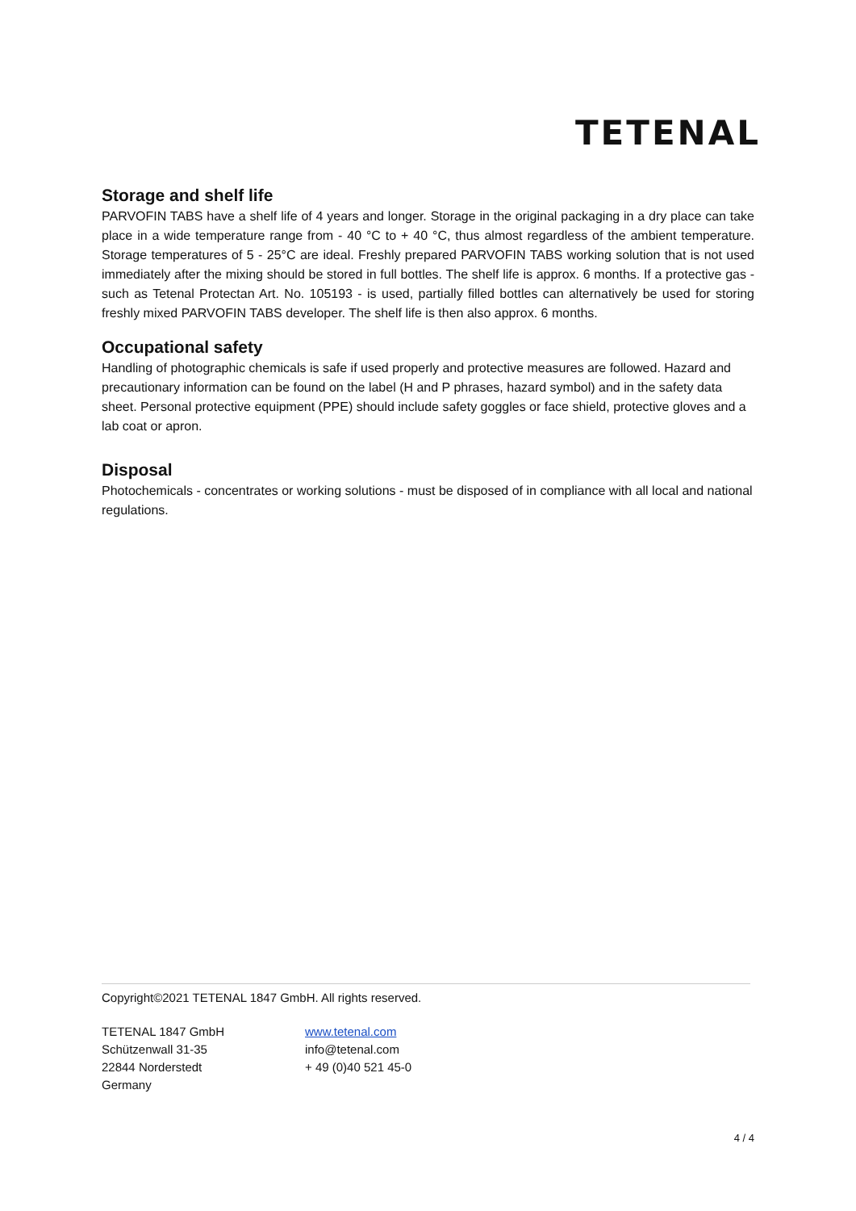TETENAL
Storage and shelf life
PARVOFIN TABS have a shelf life of 4 years and longer. Storage in the original packaging in a dry place can take place in a wide temperature range from - 40 °C to + 40 °C, thus almost regardless of the ambient temperature. Storage temperatures of 5 - 25°C are ideal. Freshly prepared PARVOFIN TABS working solution that is not used immediately after the mixing should be stored in full bottles. The shelf life is approx. 6 months. If a protective gas - such as Tetenal Protectan Art. No. 105193 - is used, partially filled bottles can alternatively be used for storing freshly mixed PARVOFIN TABS developer. The shelf life is then also approx. 6 months.
Occupational safety
Handling of photographic chemicals is safe if used properly and protective measures are followed. Hazard and precautionary information can be found on the label (H and P phrases, hazard symbol) and in the safety data sheet. Personal protective equipment (PPE) should include safety goggles or face shield, protective gloves and a lab coat or apron.
Disposal
Photochemicals - concentrates or working solutions - must be disposed of in compliance with all local and national regulations.
Copyright©2021 TETENAL 1847 GmbH. All rights reserved.
TETENAL 1847 GmbH
Schützenwall 31-35
22844 Norderstedt
Germany
www.tetenal.com
info@tetenal.com
+ 49 (0)40 521 45-0
4 / 4